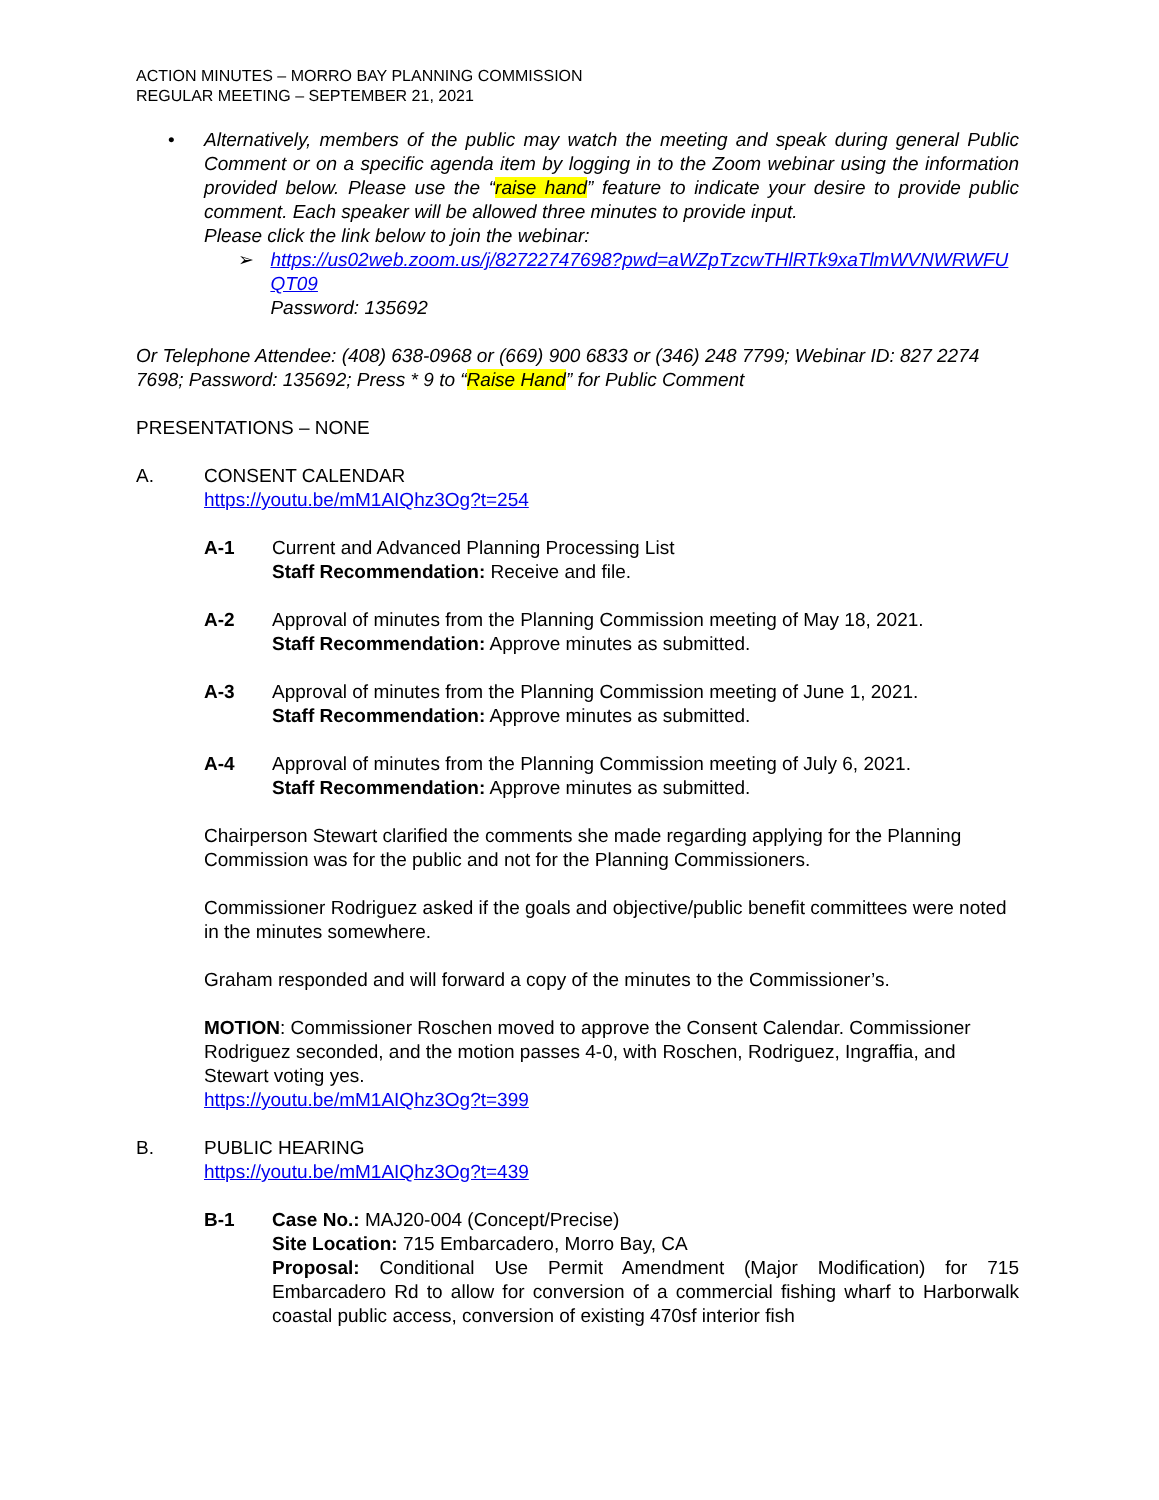ACTION MINUTES – MORRO BAY PLANNING COMMISSION
REGULAR MEETING – SEPTEMBER 21, 2021
• Alternatively, members of the public may watch the meeting and speak during general Public Comment or on a specific agenda item by logging in to the Zoom webinar using the information provided below. Please use the “raise hand” feature to indicate your desire to provide public comment. Each speaker will be allowed three minutes to provide input.
Please click the link below to join the webinar:
➢ https://us02web.zoom.us/j/82722747698?pwd=aWZpTzcwTHlRTk9xaTlmWVNWRWFUQT09
Password: 135692
Or Telephone Attendee: (408) 638-0968 or (669) 900 6833 or (346) 248 7799; Webinar ID: 827 2274 7698; Password: 135692; Press * 9 to “Raise Hand” for Public Comment
PRESENTATIONS – NONE
A. CONSENT CALENDAR
https://youtu.be/mM1AIQhz3Og?t=254
A-1 Current and Advanced Planning Processing List
Staff Recommendation: Receive and file.
A-2 Approval of minutes from the Planning Commission meeting of May 18, 2021.
Staff Recommendation: Approve minutes as submitted.
A-3 Approval of minutes from the Planning Commission meeting of June 1, 2021.
Staff Recommendation: Approve minutes as submitted.
A-4 Approval of minutes from the Planning Commission meeting of July 6, 2021.
Staff Recommendation: Approve minutes as submitted.
Chairperson Stewart clarified the comments she made regarding applying for the Planning Commission was for the public and not for the Planning Commissioners.
Commissioner Rodriguez asked if the goals and objective/public benefit committees were noted in the minutes somewhere.
Graham responded and will forward a copy of the minutes to the Commissioner’s.
MOTION: Commissioner Roschen moved to approve the Consent Calendar. Commissioner Rodriguez seconded, and the motion passes 4-0, with Roschen, Rodriguez, Ingraffia, and Stewart voting yes.
https://youtu.be/mM1AIQhz3Og?t=399
B. PUBLIC HEARING
https://youtu.be/mM1AIQhz3Og?t=439
B-1 Case No.: MAJ20-004 (Concept/Precise)
Site Location: 715 Embarcadero, Morro Bay, CA
Proposal: Conditional Use Permit Amendment (Major Modification) for 715 Embarcadero Rd to allow for conversion of a commercial fishing wharf to Harborwalk coastal public access, conversion of existing 470sf interior fish